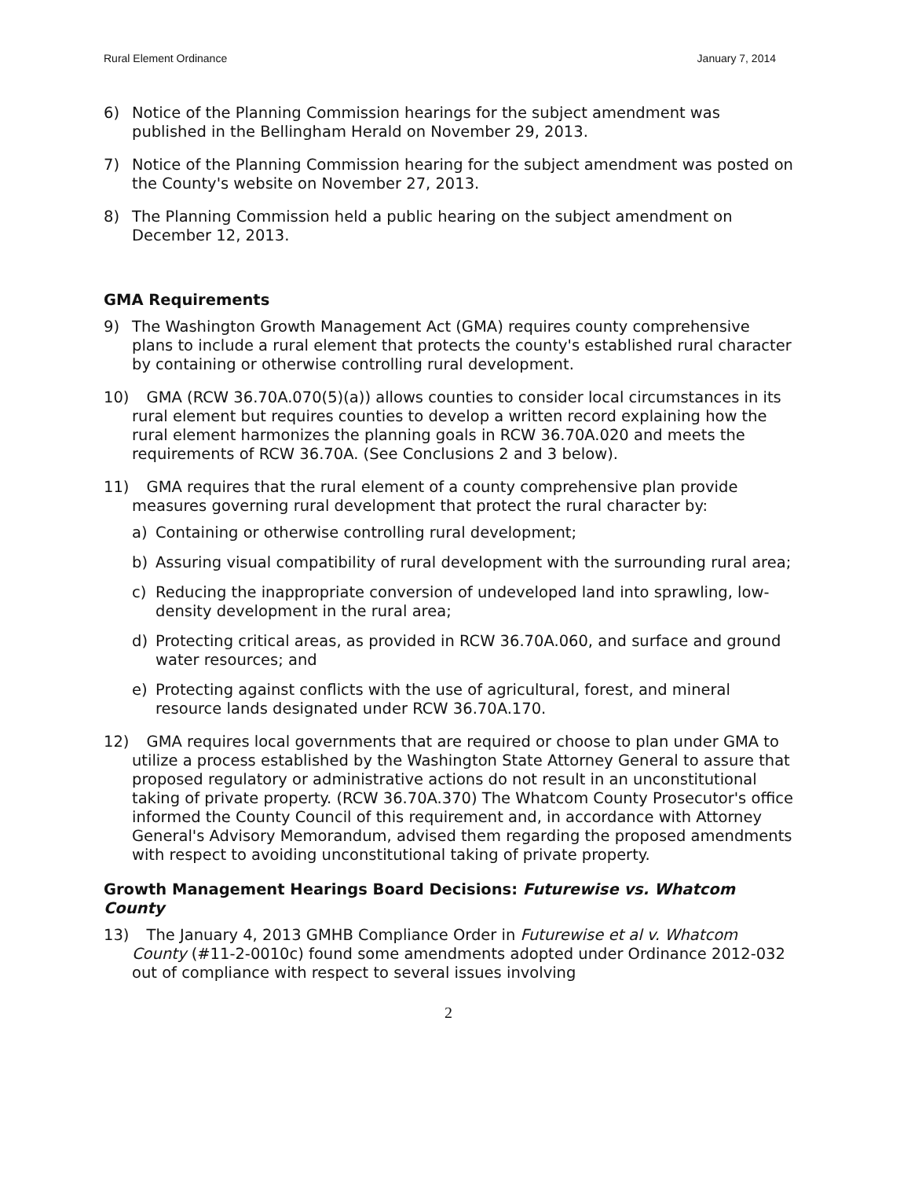Rural Element Ordinance January 7, 2014
6) Notice of the Planning Commission hearings for the subject amendment was published in the Bellingham Herald on November 29, 2013.
7) Notice of the Planning Commission hearing for the subject amendment was posted on the County's website on November 27, 2013.
8) The Planning Commission held a public hearing on the subject amendment on December 12, 2013.
GMA Requirements
9) The Washington Growth Management Act (GMA) requires county comprehensive plans to include a rural element that protects the county's established rural character by containing or otherwise controlling rural development.
10) GMA (RCW 36.70A.070(5)(a)) allows counties to consider local circumstances in its rural element but requires counties to develop a written record explaining how the rural element harmonizes the planning goals in RCW 36.70A.020 and meets the requirements of RCW 36.70A. (See Conclusions 2 and 3 below).
11) GMA requires that the rural element of a county comprehensive plan provide measures governing rural development that protect the rural character by:
a) Containing or otherwise controlling rural development;
b) Assuring visual compatibility of rural development with the surrounding rural area;
c) Reducing the inappropriate conversion of undeveloped land into sprawling, low-density development in the rural area;
d) Protecting critical areas, as provided in RCW 36.70A.060, and surface and ground water resources; and
e) Protecting against conflicts with the use of agricultural, forest, and mineral resource lands designated under RCW 36.70A.170.
12) GMA requires local governments that are required or choose to plan under GMA to utilize a process established by the Washington State Attorney General to assure that proposed regulatory or administrative actions do not result in an unconstitutional taking of private property. (RCW 36.70A.370) The Whatcom County Prosecutor's office informed the County Council of this requirement and, in accordance with Attorney General's Advisory Memorandum, advised them regarding the proposed amendments with respect to avoiding unconstitutional taking of private property.
Growth Management Hearings Board Decisions: Futurewise vs. Whatcom County
13) The January 4, 2013 GMHB Compliance Order in Futurewise et al v. Whatcom County (#11-2-0010c) found some amendments adopted under Ordinance 2012-032 out of compliance with respect to several issues involving
2